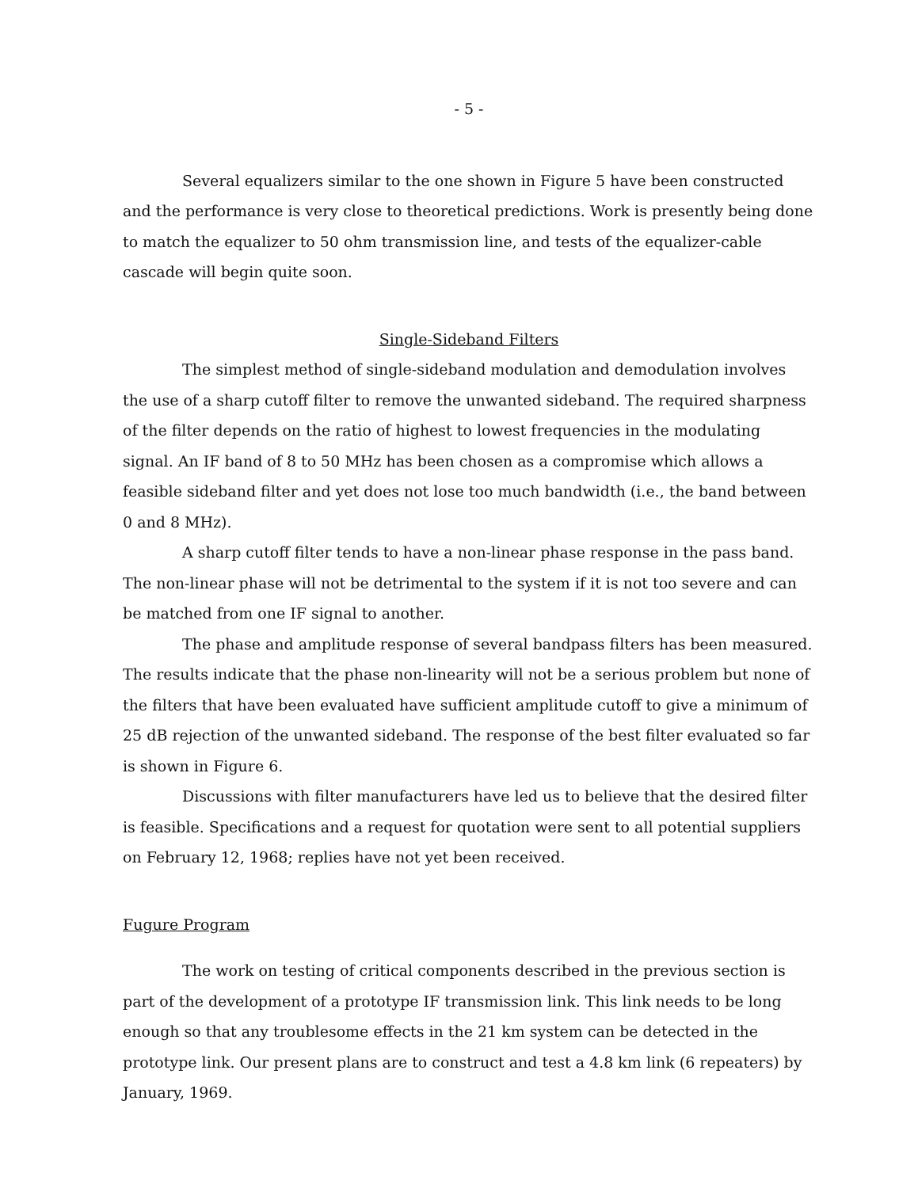- 5 -
Several equalizers similar to the one shown in Figure 5 have been constructed and the performance is very close to theoretical predictions. Work is presently being done to match the equalizer to 50 ohm transmission line, and tests of the equalizer-cable cascade will begin quite soon.
Single-Sideband Filters
The simplest method of single-sideband modulation and demodulation involves the use of a sharp cutoff filter to remove the unwanted sideband. The required sharpness of the filter depends on the ratio of highest to lowest frequencies in the modulating signal. An IF band of 8 to 50 MHz has been chosen as a compromise which allows a feasible sideband filter and yet does not lose too much bandwidth (i.e., the band between 0 and 8 MHz).
A sharp cutoff filter tends to have a non-linear phase response in the pass band. The non-linear phase will not be detrimental to the system if it is not too severe and can be matched from one IF signal to another.
The phase and amplitude response of several bandpass filters has been measured. The results indicate that the phase non-linearity will not be a serious problem but none of the filters that have been evaluated have sufficient amplitude cutoff to give a minimum of 25 dB rejection of the unwanted sideband. The response of the best filter evaluated so far is shown in Figure 6.
Discussions with filter manufacturers have led us to believe that the desired filter is feasible. Specifications and a request for quotation were sent to all potential suppliers on February 12, 1968; replies have not yet been received.
Fugure Program
The work on testing of critical components described in the previous section is part of the development of a prototype IF transmission link. This link needs to be long enough so that any troublesome effects in the 21 km system can be detected in the prototype link. Our present plans are to construct and test a 4.8 km link (6 repeaters) by January, 1969.